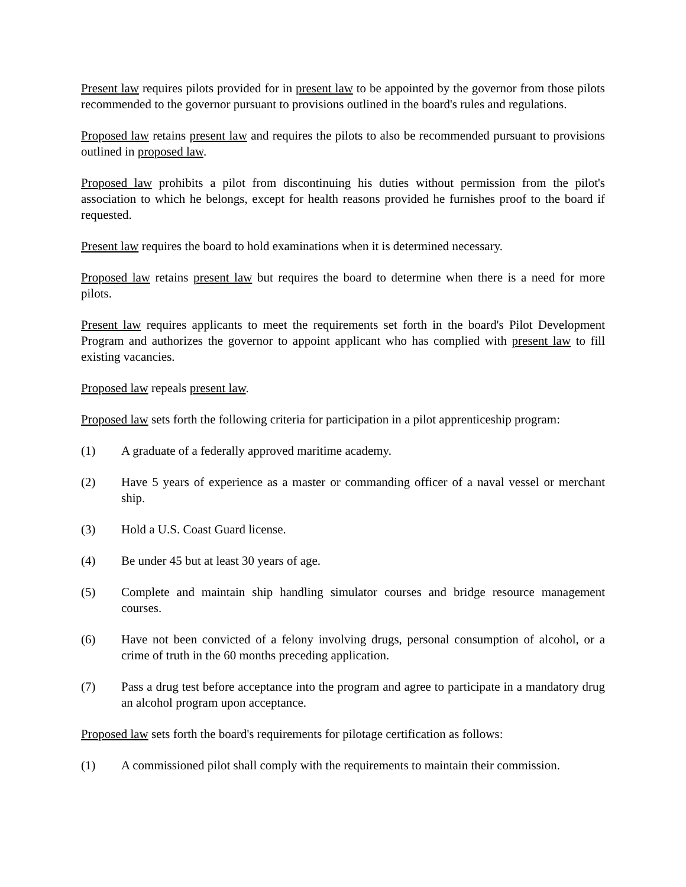Present law requires pilots provided for in present law to be appointed by the governor from those pilots recommended to the governor pursuant to provisions outlined in the board's rules and regulations.
Proposed law retains present law and requires the pilots to also be recommended pursuant to provisions outlined in proposed law.
Proposed law prohibits a pilot from discontinuing his duties without permission from the pilot's association to which he belongs, except for health reasons provided he furnishes proof to the board if requested.
Present law requires the board to hold examinations when it is determined necessary.
Proposed law retains present law but requires the board to determine when there is a need for more pilots.
Present law requires applicants to meet the requirements set forth in the board's Pilot Development Program and authorizes the governor to appoint applicant who has complied with present law to fill existing vacancies.
Proposed law repeals present law.
Proposed law sets forth the following criteria for participation in a pilot apprenticeship program:
(1) A graduate of a federally approved maritime academy.
(2) Have 5 years of experience as a master or commanding officer of a naval vessel or merchant ship.
(3) Hold a U.S. Coast Guard license.
(4) Be under 45 but at least 30 years of age.
(5) Complete and maintain ship handling simulator courses and bridge resource management courses.
(6) Have not been convicted of a felony involving drugs, personal consumption of alcohol, or a crime of truth in the 60 months preceding application.
(7) Pass a drug test before acceptance into the program and agree to participate in a mandatory drug an alcohol program upon acceptance.
Proposed law sets forth the board's requirements for pilotage certification as follows:
(1) A commissioned pilot shall comply with the requirements to maintain their commission.